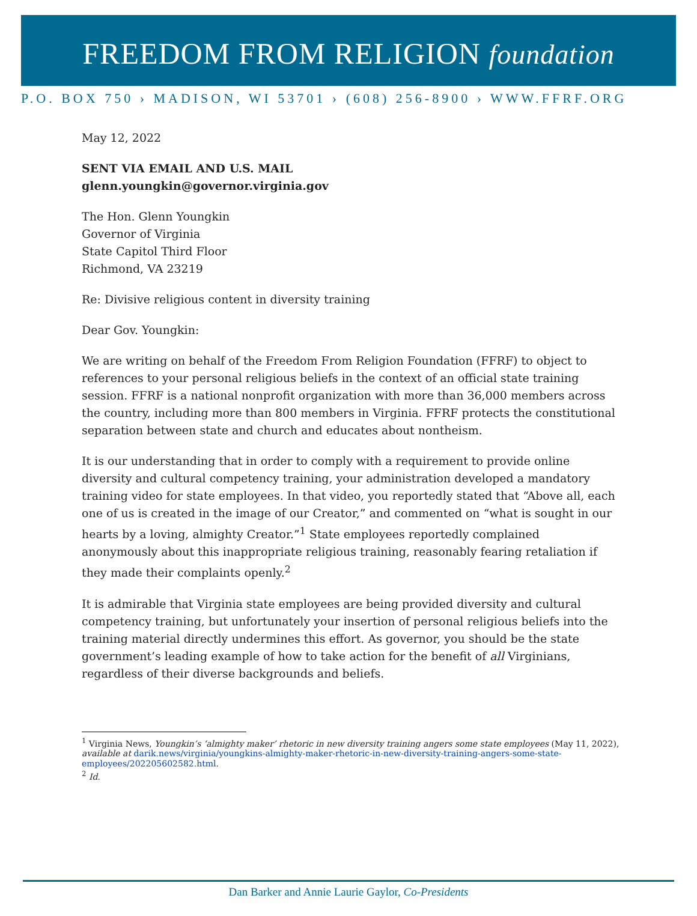FREEDOM FROM RELIGION foundation
P.O. BOX 750 › MADISON, WI 53701 › (608) 256-8900 › WWW.FFRF.ORG
May 12, 2022
SENT VIA EMAIL AND U.S. MAIL
glenn.youngkin@governor.virginia.gov
The Hon. Glenn Youngkin
Governor of Virginia
State Capitol Third Floor
Richmond, VA 23219
Re: Divisive religious content in diversity training
Dear Gov. Youngkin:
We are writing on behalf of the Freedom From Religion Foundation (FFRF) to object to references to your personal religious beliefs in the context of an official state training session. FFRF is a national nonprofit organization with more than 36,000 members across the country, including more than 800 members in Virginia. FFRF protects the constitutional separation between state and church and educates about nontheism.
It is our understanding that in order to comply with a requirement to provide online diversity and cultural competency training, your administration developed a mandatory training video for state employees. In that video, you reportedly stated that “Above all, each one of us is created in the image of our Creator,” and commented on “what is sought in our hearts by a loving, almighty Creator.”<sup>1</sup> State employees reportedly complained anonymously about this inappropriate religious training, reasonably fearing retaliation if they made their complaints openly.<sup>2</sup>
It is admirable that Virginia state employees are being provided diversity and cultural competency training, but unfortunately your insertion of personal religious beliefs into the training material directly undermines this effort. As governor, you should be the state government’s leading example of how to take action for the benefit of all Virginians, regardless of their diverse backgrounds and beliefs.
<sup>1</sup> Virginia News, Youngkin’s ‘almighty maker’ rhetoric in new diversity training angers some state employees (May 11, 2022), available at darik.news/virginia/youngkins-almighty-maker-rhetoric-in-new-diversity-training-angers-some-state-employees/202205602582.html.
<sup>2</sup> Id.
Dan Barker and Annie Laurie Gaylor, Co-Presidents